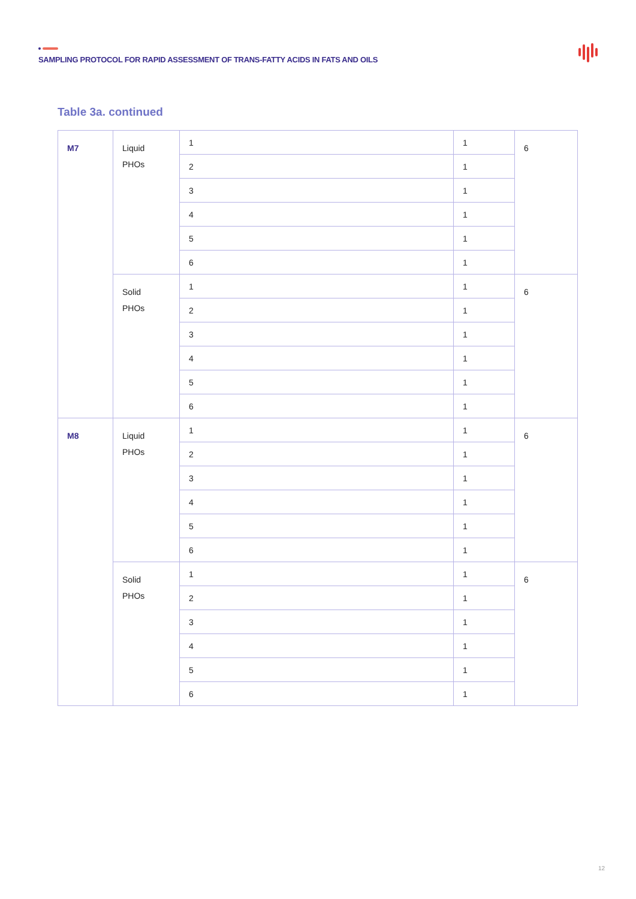SAMPLING PROTOCOL FOR RAPID ASSESSMENT OF TRANS-FATTY ACIDS IN FATS AND OILS
Table 3a. continued
| M7 | Liquid PHOs | 1 | 1 | 6 |
| | | 2 | 1 | |
| | | 3 | 1 | |
| | | 4 | 1 | |
| | | 5 | 1 | |
| | | 6 | 1 | |
| | Solid PHOs | 1 | 1 | 6 |
| | | 2 | 1 | |
| | | 3 | 1 | |
| | | 4 | 1 | |
| | | 5 | 1 | |
| | | 6 | 1 | |
| M8 | Liquid PHOs | 1 | 1 | 6 |
| | | 2 | 1 | |
| | | 3 | 1 | |
| | | 4 | 1 | |
| | | 5 | 1 | |
| | | 6 | 1 | |
| | Solid PHOs | 1 | 1 | 6 |
| | | 2 | 1 | |
| | | 3 | 1 | |
| | | 4 | 1 | |
| | | 5 | 1 | |
| | | 6 | 1 | |
12